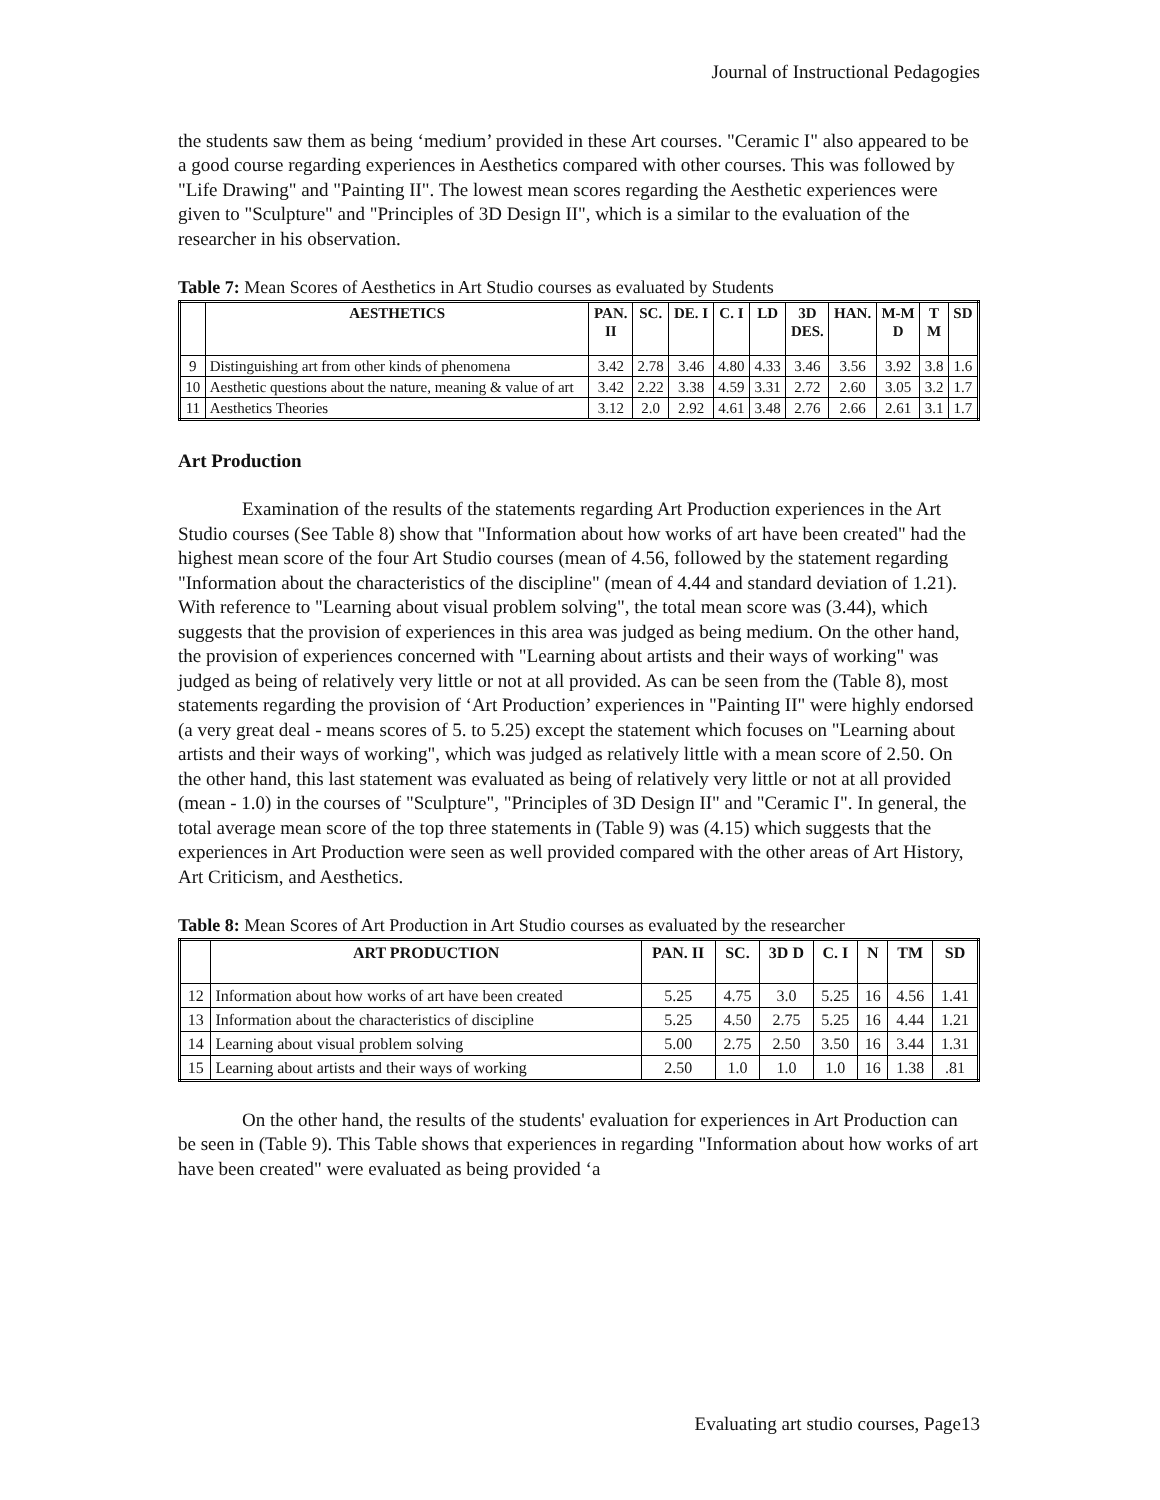Journal of Instructional Pedagogies
the students saw them as being ‘medium’ provided in these Art courses. "Ceramic I" also appeared to be a good course regarding experiences in Aesthetics compared with other courses. This was followed by "Life Drawing" and "Painting II". The lowest mean scores regarding the Aesthetic experiences were given to "Sculpture" and "Principles of 3D Design II", which is a similar to the evaluation of the researcher in his observation.
Table 7: Mean Scores of Aesthetics in Art Studio courses as evaluated by Students
| | AESTHETICS | PAN. II | SC. | DE. I | C. I | LD | 3D DES. | HAN. | M-M D | T M | SD |
| --- | --- | --- | --- | --- | --- | --- | --- | --- | --- | --- | --- |
| 9 | Distinguishing art from other kinds of phenomena | 3.42 | 2.78 | 3.46 | 4.80 | 4.33 | 3.46 | 3.56 | 3.92 | 3.8 | 1.6 |
| 10 | Aesthetic questions about the nature, meaning & value of art | 3.42 | 2.22 | 3.38 | 4.59 | 3.31 | 2.72 | 2.60 | 3.05 | 3.2 | 1.7 |
| 11 | Aesthetics Theories | 3.12 | 2.0 | 2.92 | 4.61 | 3.48 | 2.76 | 2.66 | 2.61 | 3.1 | 1.7 |
Art Production
Examination of the results of the statements regarding Art Production experiences in the Art Studio courses (See Table 8) show that "Information about how works of art have been created" had the highest mean score of the four Art Studio courses (mean of 4.56, followed by the statement regarding "Information about the characteristics of the discipline" (mean of 4.44 and standard deviation of 1.21). With reference to "Learning about visual problem solving", the total mean score was (3.44), which suggests that the provision of experiences in this area was judged as being medium. On the other hand, the provision of experiences concerned with "Learning about artists and their ways of working" was judged as being of relatively very little or not at all provided. As can be seen from the (Table 8), most statements regarding the provision of ‘Art Production’ experiences in "Painting II" were highly endorsed (a very great deal - means scores of 5. to 5.25) except the statement which focuses on "Learning about artists and their ways of working", which was judged as relatively little with a mean score of 2.50. On the other hand, this last statement was evaluated as being of relatively very little or not at all provided (mean - 1.0) in the courses of "Sculpture", "Principles of 3D Design II" and "Ceramic I". In general, the total average mean score of the top three statements in (Table 9) was (4.15) which suggests that the experiences in Art Production were seen as well provided compared with the other areas of Art History, Art Criticism, and Aesthetics.
Table 8: Mean Scores of Art Production in Art Studio courses as evaluated by the researcher
| | ART PRODUCTION | PAN. II | SC. | 3D D | C. I | N | TM | SD |
| --- | --- | --- | --- | --- | --- | --- | --- | --- |
| 12 | Information about how works of art have been created | 5.25 | 4.75 | 3.0 | 5.25 | 16 | 4.56 | 1.41 |
| 13 | Information about the characteristics of discipline | 5.25 | 4.50 | 2.75 | 5.25 | 16 | 4.44 | 1.21 |
| 14 | Learning about visual problem solving | 5.00 | 2.75 | 2.50 | 3.50 | 16 | 3.44 | 1.31 |
| 15 | Learning about artists and their ways of working | 2.50 | 1.0 | 1.0 | 1.0 | 16 | 1.38 | .81 |
On the other hand, the results of the students' evaluation for experiences in Art Production can be seen in (Table 9). This Table shows that experiences in regarding "Information about how works of art have been created" were evaluated as being provided ‘a
Evaluating art studio courses, Page13